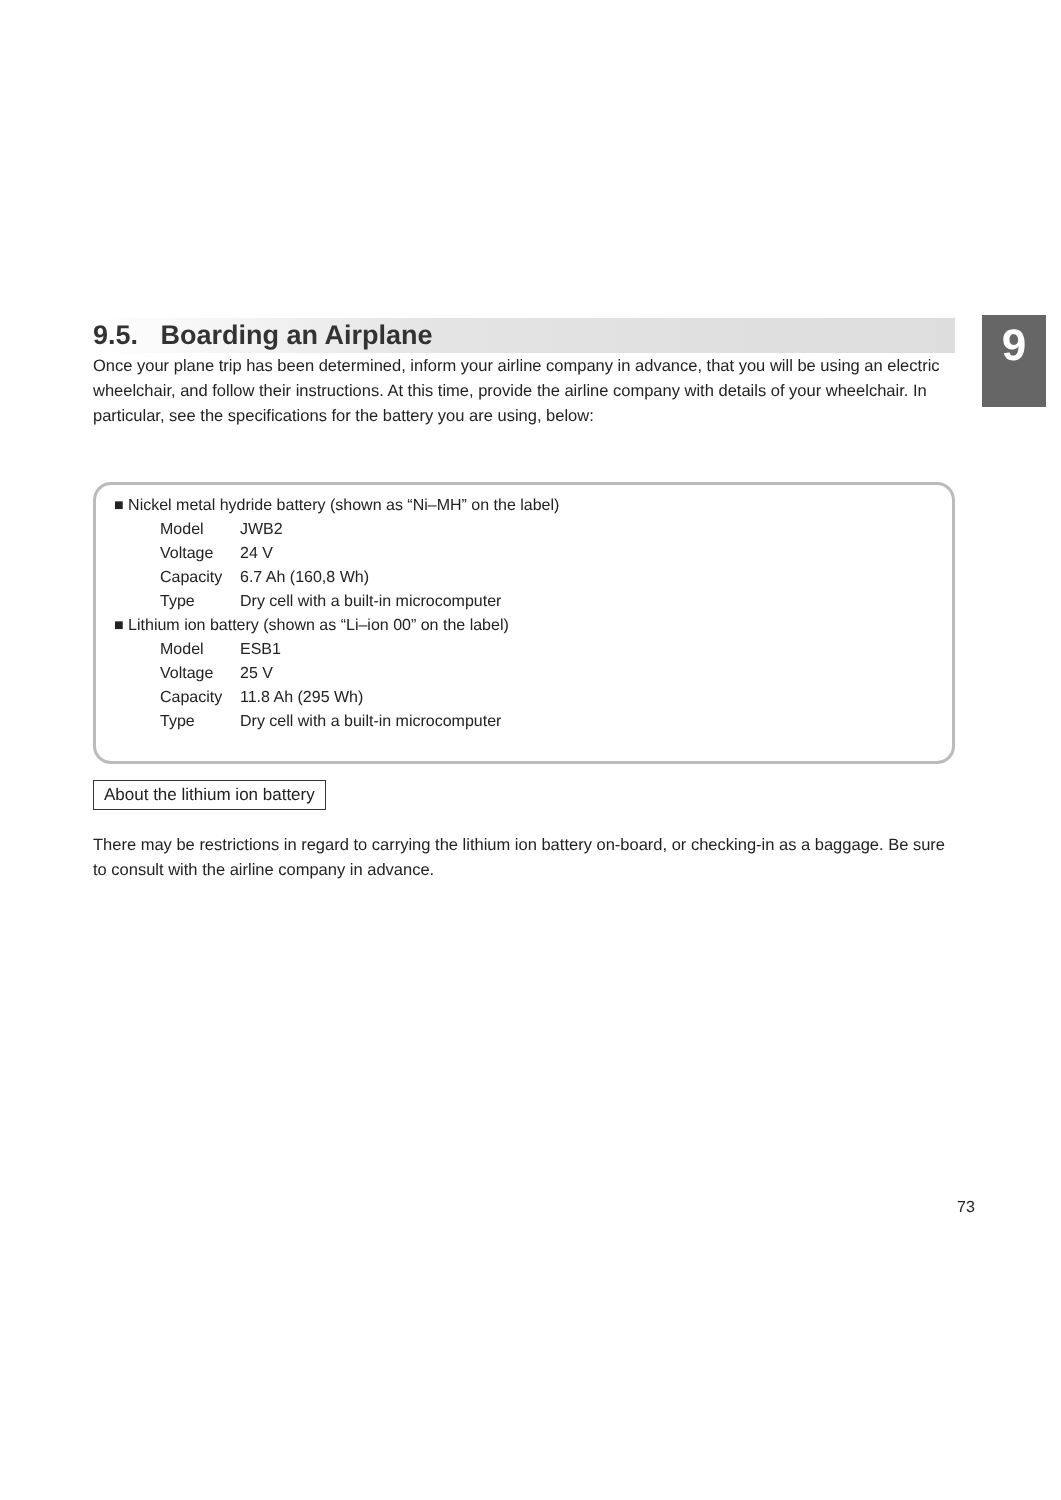9
9.5. Boarding an Airplane
Once your plane trip has been determined, inform your airline company in advance, that you will be using an electric wheelchair, and follow their instructions. At this time, provide the airline company with details of your wheelchair. In particular, see the specifications for the battery you are using, below:
| ■ Nickel metal hydride battery (shown as “Ni–MH” on the label) | |
| Model | JWB2 |
| Voltage | 24 V |
| Capacity | 6.7 Ah (160,8 Wh) |
| Type | Dry cell with a built-in microcomputer |
| ■ Lithium ion battery (shown as “Li–ion 00” on the label) | |
| Model | ESB1 |
| Voltage | 25 V |
| Capacity | 11.8 Ah (295 Wh) |
| Type | Dry cell with a built-in microcomputer |
About the lithium ion battery
There may be restrictions in regard to carrying the lithium ion battery on-board, or checking-in as a baggage. Be sure to consult with the airline company in advance.
73